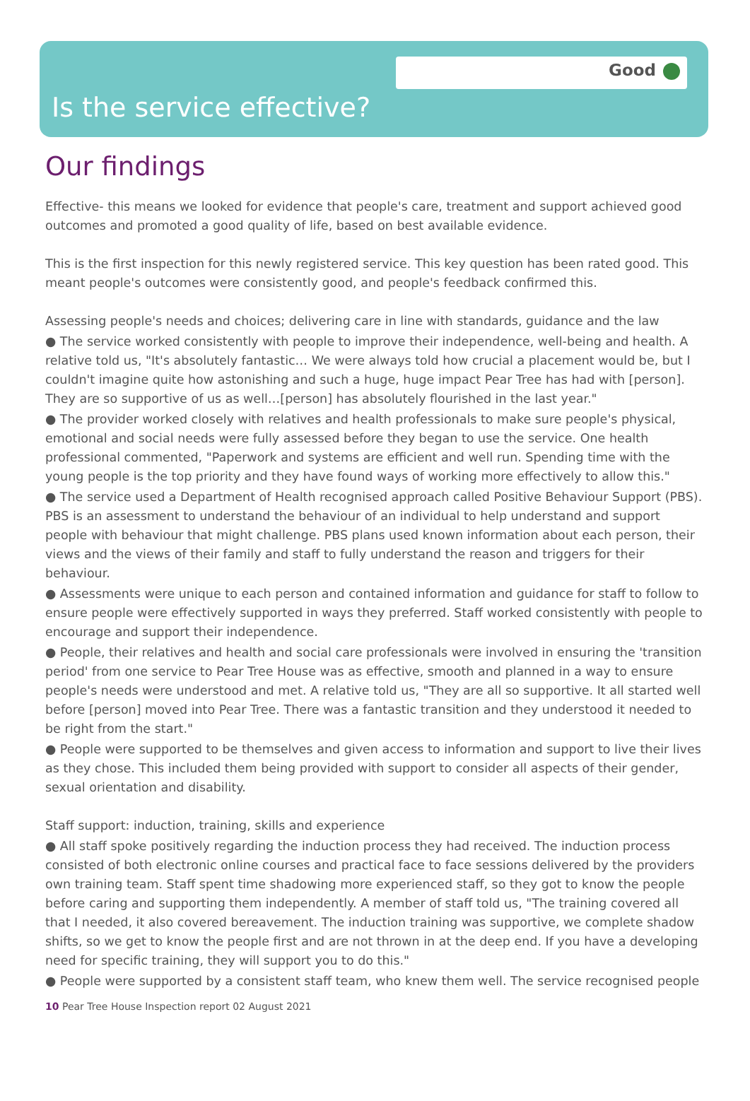Good
Is the service effective?
Our findings
Effective- this means we looked for evidence that people's care, treatment and support achieved good outcomes and promoted a good quality of life, based on best available evidence.
This is the first inspection for this newly registered service. This key question has been rated good. This meant people's outcomes were consistently good, and people's feedback confirmed this.
Assessing people's needs and choices; delivering care in line with standards, guidance and the law
● The service worked consistently with people to improve their independence, well-being and health. A relative told us, "It's absolutely fantastic… We were always told how crucial a placement would be, but I couldn't imagine quite how astonishing and such a huge, huge impact Pear Tree has had with [person]. They are so supportive of us as well…[person] has absolutely flourished in the last year."
● The provider worked closely with relatives and health professionals to make sure people's physical, emotional and social needs were fully assessed before they began to use the service. One health professional commented, "Paperwork and systems are efficient and well run. Spending time with the young people is the top priority and they have found ways of working more effectively to allow this."
● The service used a Department of Health recognised approach called Positive Behaviour Support (PBS). PBS is an assessment to understand the behaviour of an individual to help understand and support people with behaviour that might challenge. PBS plans used known information about each person, their views and the views of their family and staff to fully understand the reason and triggers for their behaviour.
● Assessments were unique to each person and contained information and guidance for staff to follow to ensure people were effectively supported in ways they preferred. Staff worked consistently with people to encourage and support their independence.
● People, their relatives and health and social care professionals were involved in ensuring the 'transition period' from one service to Pear Tree House was as effective, smooth and planned in a way to ensure people's needs were understood and met. A relative told us, "They are all so supportive. It all started well before [person] moved into Pear Tree. There was a fantastic transition and they understood it needed to be right from the start."
● People were supported to be themselves and given access to information and support to live their lives as they chose. This included them being provided with support to consider all aspects of their gender, sexual orientation and disability.
Staff support: induction, training, skills and experience
● All staff spoke positively regarding the induction process they had received. The induction process consisted of both electronic online courses and practical face to face sessions delivered by the providers own training team. Staff spent time shadowing more experienced staff, so they got to know the people before caring and supporting them independently. A member of staff told us, "The training covered all that I needed, it also covered bereavement. The induction training was supportive, we complete shadow shifts, so we get to know the people first and are not thrown in at the deep end. If you have a developing need for specific training, they will support you to do this."
● People were supported by a consistent staff team, who knew them well. The service recognised people
10 Pear Tree House Inspection report 02 August 2021